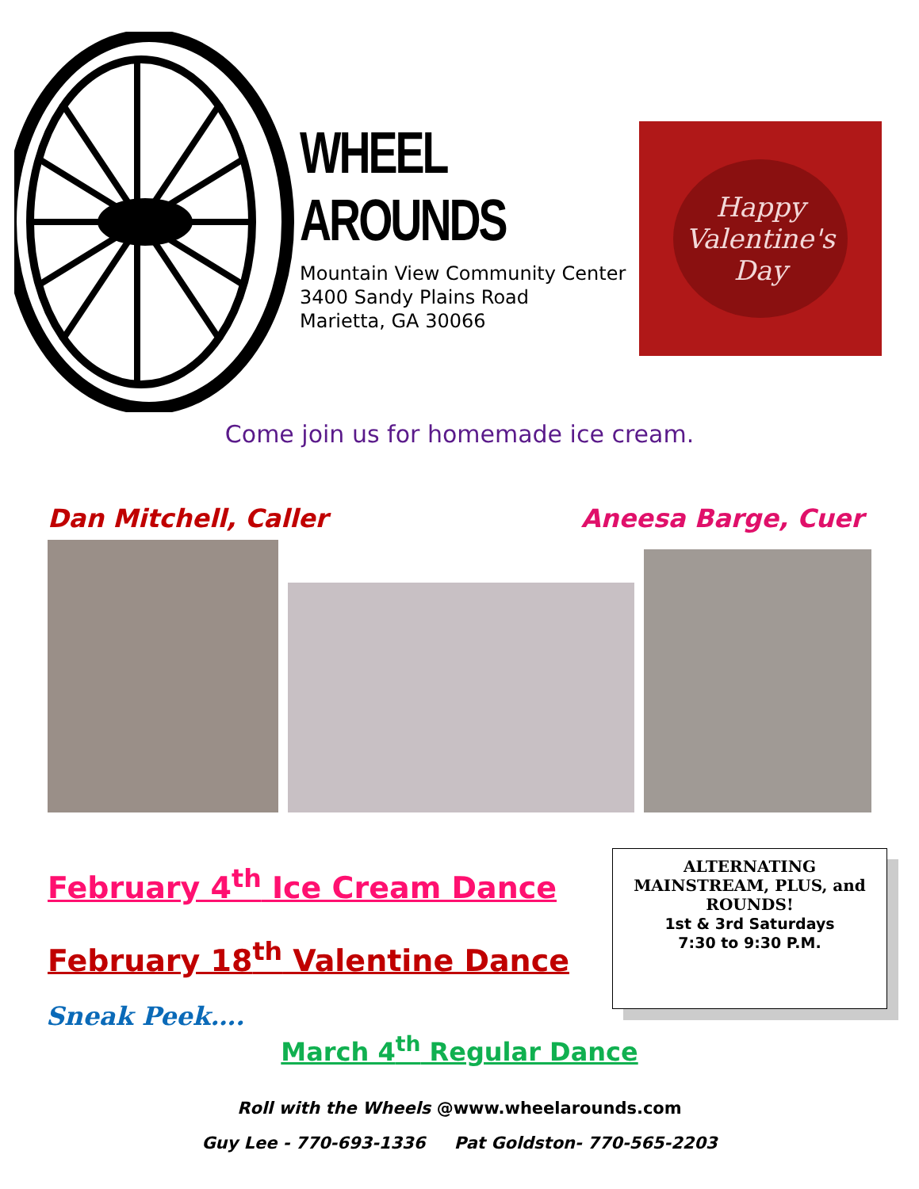WHEEL AROUNDS
Mountain View Community Center
3400 Sandy Plains Road
Marietta, GA 30066
Happy
Valentine's
Day
Come join us for homemade ice cream.
Dan Mitchell, Caller Aneesa Barge, Cuer
February 4<sup>th</sup> Ice Cream Dance
February 18<sup>th</sup> Valentine Dance
ALTERNATING
MAINSTREAM, PLUS, and
ROUNDS!
1st & 3rd Saturdays
7:30 to 9:30 P.M.
Sneak Peek….
March 4<sup>th</sup> Regular Dance
Roll with the Wheels @www.wheelarounds.com
Guy Lee - 770-693-1336 Pat Goldston- 770-565-2203